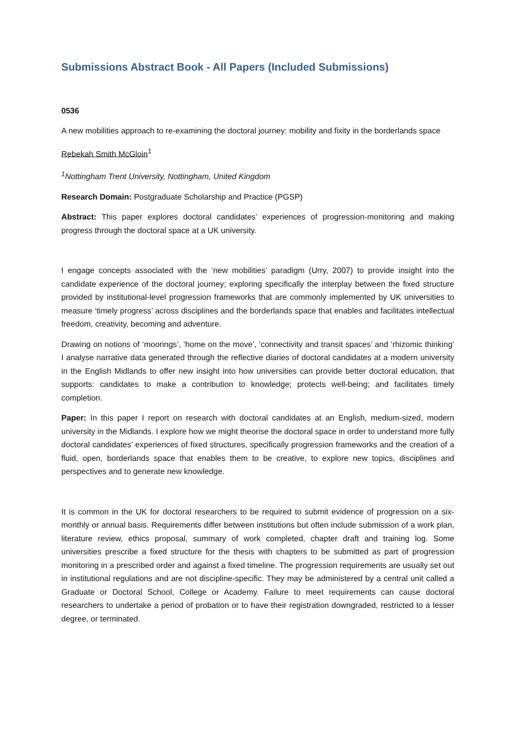Submissions Abstract Book - All Papers (Included Submissions)
0536
A new mobilities approach to re-examining the doctoral journey: mobility and fixity in the borderlands space
Rebekah Smith McGloin<sup>1</sup>
<sup>1</sup> Nottingham Trent University, Nottingham, United Kingdom
Research Domain: Postgraduate Scholarship and Practice (PGSP)
Abstract: This paper explores doctoral candidates’ experiences of progression-monitoring and making progress through the doctoral space at a UK university.
I engage concepts associated with the ‘new mobilities’ paradigm (Urry, 2007) to provide insight into the candidate experience of the doctoral journey; exploring specifically the interplay between the fixed structure provided by institutional-level progression frameworks that are commonly implemented by UK universities to measure ‘timely progress’ across disciplines and the borderlands space that enables and facilitates intellectual freedom, creativity, becoming and adventure.
Drawing on notions of ‘moorings’, ‘home on the move’, ‘connectivity and transit spaces’ and ‘rhizomic thinking’ I analyse narrative data generated through the reflective diaries of doctoral candidates at a modern university in the English Midlands to offer new insight into how universities can provide better doctoral education, that supports: candidates to make a contribution to knowledge; protects well-being; and facilitates timely completion.
Paper: In this paper I report on research with doctoral candidates at an English, medium-sized, modern university in the Midlands. I explore how we might theorise the doctoral space in order to understand more fully doctoral candidates’ experiences of fixed structures, specifically progression frameworks and the creation of a fluid, open, borderlands space that enables them to be creative, to explore new topics, disciplines and perspectives and to generate new knowledge.
It is common in the UK for doctoral researchers to be required to submit evidence of progression on a six-monthly or annual basis. Requirements differ between institutions but often include submission of a work plan, literature review, ethics proposal, summary of work completed, chapter draft and training log. Some universities prescribe a fixed structure for the thesis with chapters to be submitted as part of progression monitoring in a prescribed order and against a fixed timeline. The progression requirements are usually set out in institutional regulations and are not discipline-specific. They may be administered by a central unit called a Graduate or Doctoral School, College or Academy. Failure to meet requirements can cause doctoral researchers to undertake a period of probation or to have their registration downgraded, restricted to a lesser degree, or terminated.